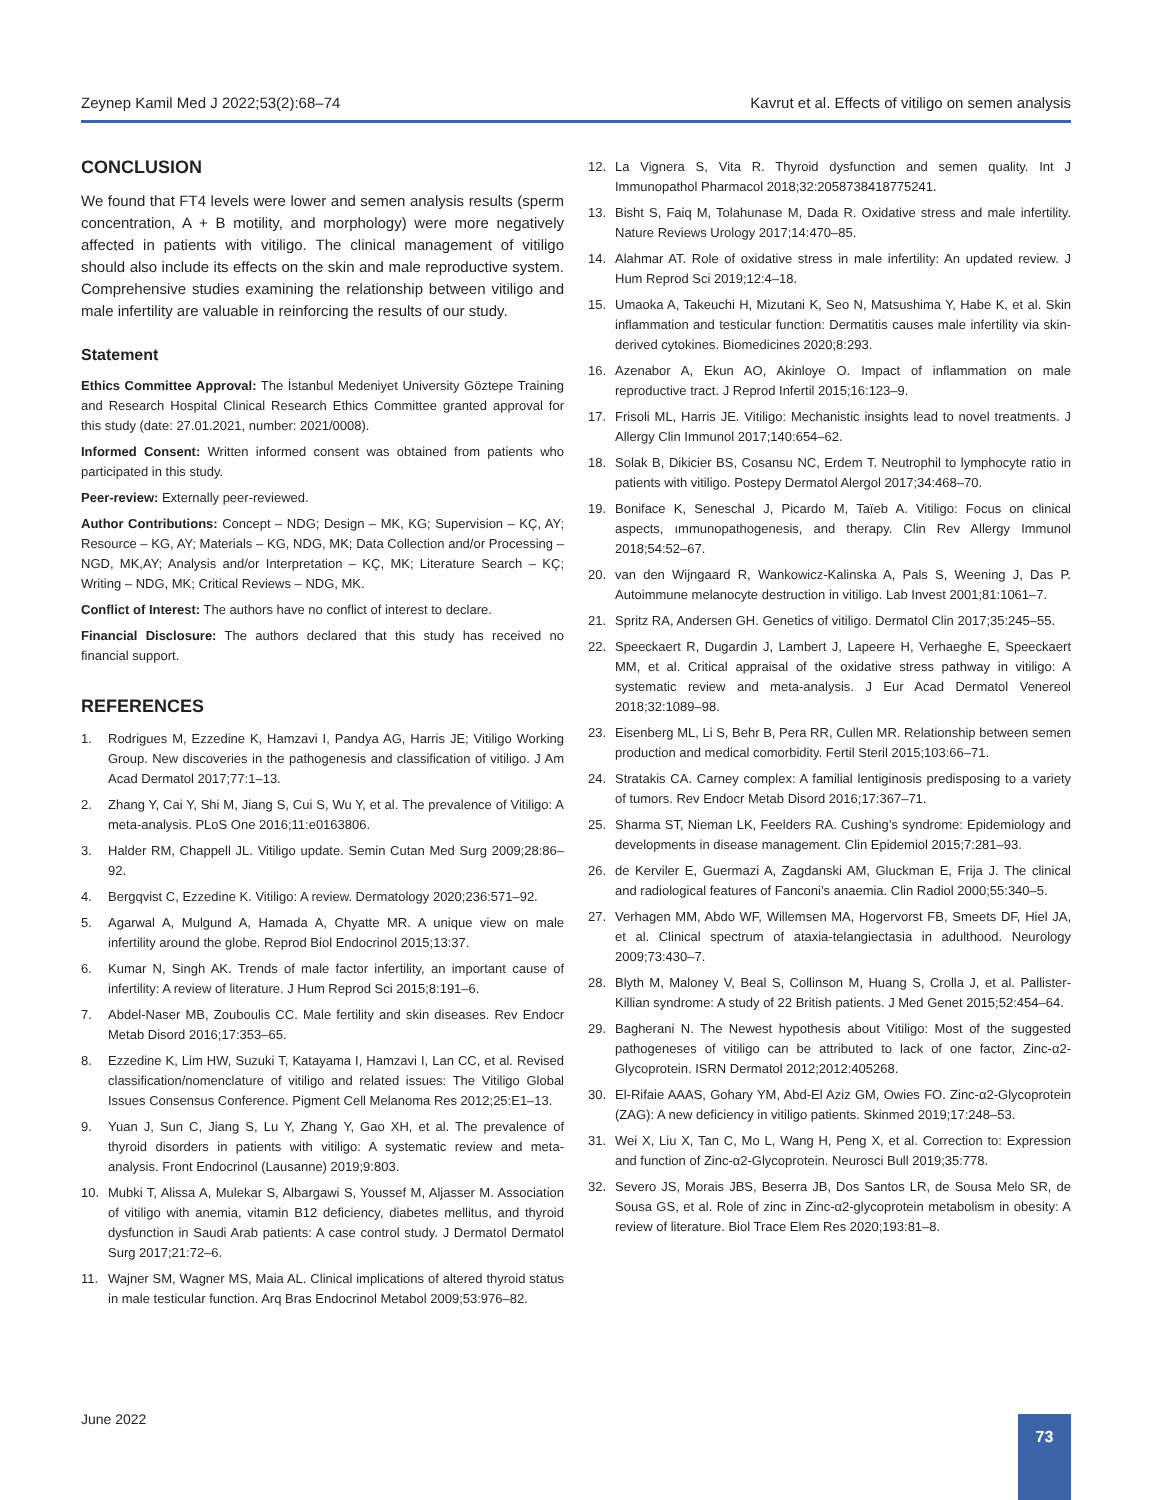Zeynep Kamil Med J 2022;53(2):68–74 Kavrut et al. Effects of vitiligo on semen analysis
CONCLUSION
We found that FT4 levels were lower and semen analysis results (sperm concentration, A + B motility, and morphology) were more negatively affected in patients with vitiligo. The clinical management of vitiligo should also include its effects on the skin and male reproductive system. Comprehensive studies examining the relationship between vitiligo and male infertility are valuable in reinforcing the results of our study.
Statement
Ethics Committee Approval: The İstanbul Medeniyet University Göztepe Training and Research Hospital Clinical Research Ethics Committee granted approval for this study (date: 27.01.2021, number: 2021/0008).
Informed Consent: Written informed consent was obtained from patients who participated in this study.
Peer-review: Externally peer-reviewed.
Author Contributions: Concept – NDG; Design – MK, KG; Supervision – KÇ, AY; Resource – KG, AY; Materials – KG, NDG, MK; Data Collection and/or Processing – NGD, MK,AY; Analysis and/or Interpretation – KÇ, MK; Literature Search – KÇ; Writing – NDG, MK; Critical Reviews – NDG, MK.
Conflict of Interest: The authors have no conflict of interest to declare.
Financial Disclosure: The authors declared that this study has received no financial support.
REFERENCES
1. Rodrigues M, Ezzedine K, Hamzavi I, Pandya AG, Harris JE; Vitiligo Working Group. New discoveries in the pathogenesis and classification of vitiligo. J Am Acad Dermatol 2017;77:1–13.
2. Zhang Y, Cai Y, Shi M, Jiang S, Cui S, Wu Y, et al. The prevalence of Vitiligo: A meta-analysis. PLoS One 2016;11:e0163806.
3. Halder RM, Chappell JL. Vitiligo update. Semin Cutan Med Surg 2009;28:86–92.
4. Bergqvist C, Ezzedine K. Vitiligo: A review. Dermatology 2020;236:571–92.
5. Agarwal A, Mulgund A, Hamada A, Chyatte MR. A unique view on male infertility around the globe. Reprod Biol Endocrinol 2015;13:37.
6. Kumar N, Singh AK. Trends of male factor infertility, an important cause of infertility: A review of literature. J Hum Reprod Sci 2015;8:191–6.
7. Abdel-Naser MB, Zouboulis CC. Male fertility and skin diseases. Rev Endocr Metab Disord 2016;17:353–65.
8. Ezzedine K, Lim HW, Suzuki T, Katayama I, Hamzavi I, Lan CC, et al. Revised classification/nomenclature of vitiligo and related issues: The Vitiligo Global Issues Consensus Conference. Pigment Cell Melanoma Res 2012;25:E1–13.
9. Yuan J, Sun C, Jiang S, Lu Y, Zhang Y, Gao XH, et al. The prevalence of thyroid disorders in patients with vitiligo: A systematic review and meta-analysis. Front Endocrinol (Lausanne) 2019;9:803.
10. Mubki T, Alissa A, Mulekar S, Albargawi S, Youssef M, Aljasser M. Association of vitiligo with anemia, vitamin B12 deficiency, diabetes mellitus, and thyroid dysfunction in Saudi Arab patients: A case control study. J Dermatol Dermatol Surg 2017;21:72–6.
11. Wajner SM, Wagner MS, Maia AL. Clinical implications of altered thyroid status in male testicular function. Arq Bras Endocrinol Metabol 2009;53:976–82.
12. La Vignera S, Vita R. Thyroid dysfunction and semen quality. Int J Immunopathol Pharmacol 2018;32:2058738418775241.
13. Bisht S, Faiq M, Tolahunase M, Dada R. Oxidative stress and male infertility. Nature Reviews Urology 2017;14:470–85.
14. Alahmar AT. Role of oxidative stress in male infertility: An updated review. J Hum Reprod Sci 2019;12:4–18.
15. Umaoka A, Takeuchi H, Mizutani K, Seo N, Matsushima Y, Habe K, et al. Skin inflammation and testicular function: Dermatitis causes male infertility via skin-derived cytokines. Biomedicines 2020;8:293.
16. Azenabor A, Ekun AO, Akinloye O. Impact of inflammation on male reproductive tract. J Reprod Infertil 2015;16:123–9.
17. Frisoli ML, Harris JE. Vitiligo: Mechanistic insights lead to novel treatments. J Allergy Clin Immunol 2017;140:654–62.
18. Solak B, Dikicier BS, Cosansu NC, Erdem T. Neutrophil to lymphocyte ratio in patients with vitiligo. Postepy Dermatol Alergol 2017;34:468–70.
19. Boniface K, Seneschal J, Picardo M, Taïeb A. Vitiligo: Focus on clinical aspects, ımmunopathogenesis, and therapy. Clin Rev Allergy Immunol 2018;54:52–67.
20. van den Wijngaard R, Wankowicz-Kalinska A, Pals S, Weening J, Das P. Autoimmune melanocyte destruction in vitiligo. Lab Invest 2001;81:1061–7.
21. Spritz RA, Andersen GH. Genetics of vitiligo. Dermatol Clin 2017;35:245–55.
22. Speeckaert R, Dugardin J, Lambert J, Lapeere H, Verhaeghe E, Speeckaert MM, et al. Critical appraisal of the oxidative stress pathway in vitiligo: A systematic review and meta-analysis. J Eur Acad Dermatol Venereol 2018;32:1089–98.
23. Eisenberg ML, Li S, Behr B, Pera RR, Cullen MR. Relationship between semen production and medical comorbidity. Fertil Steril 2015;103:66–71.
24. Stratakis CA. Carney complex: A familial lentiginosis predisposing to a variety of tumors. Rev Endocr Metab Disord 2016;17:367–71.
25. Sharma ST, Nieman LK, Feelders RA. Cushing’s syndrome: Epidemiology and developments in disease management. Clin Epidemiol 2015;7:281–93.
26. de Kerviler E, Guermazi A, Zagdanski AM, Gluckman E, Frija J. The clinical and radiological features of Fanconi’s anaemia. Clin Radiol 2000;55:340–5.
27. Verhagen MM, Abdo WF, Willemsen MA, Hogervorst FB, Smeets DF, Hiel JA, et al. Clinical spectrum of ataxia-telangiectasia in adulthood. Neurology 2009;73:430–7.
28. Blyth M, Maloney V, Beal S, Collinson M, Huang S, Crolla J, et al. Pallister-Killian syndrome: A study of 22 British patients. J Med Genet 2015;52:454–64.
29. Bagherani N. The Newest hypothesis about Vitiligo: Most of the suggested pathogeneses of vitiligo can be attributed to lack of one factor, Zinc-α2-Glycoprotein. ISRN Dermatol 2012;2012:405268.
30. El-Rifaie AAAS, Gohary YM, Abd-El Aziz GM, Owies FO. Zinc-α2-Glycoprotein (ZAG): A new deficiency in vitiligo patients. Skinmed 2019;17:248–53.
31. Wei X, Liu X, Tan C, Mo L, Wang H, Peng X, et al. Correction to: Expression and function of Zinc-α2-Glycoprotein. Neurosci Bull 2019;35:778.
32. Severo JS, Morais JBS, Beserra JB, Dos Santos LR, de Sousa Melo SR, de Sousa GS, et al. Role of zinc in Zinc-α2-glycoprotein metabolism in obesity: A review of literature. Biol Trace Elem Res 2020;193:81–8.
June 2022 73